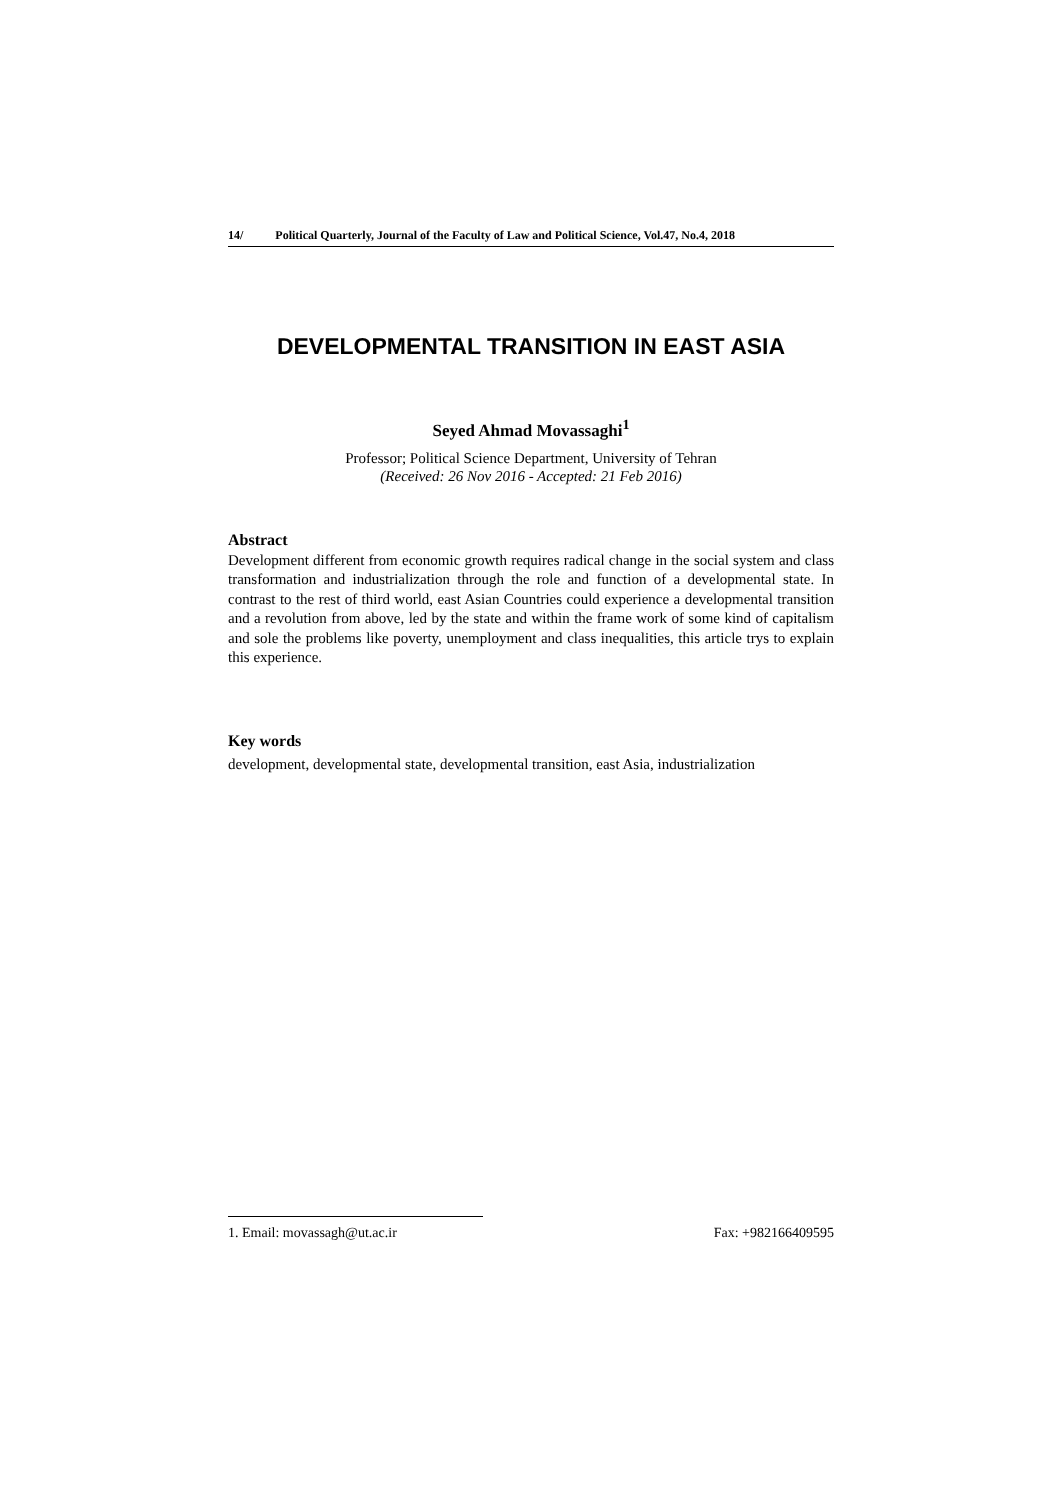14/ Political Quarterly, Journal of the Faculty of Law and Political Science, Vol.47, No.4, 2018
DEVELOPMENTAL TRANSITION IN EAST ASIA
Seyed Ahmad Movassaghi<sup>1</sup>
Professor; Political Science Department, University of Tehran
(Received: 26 Nov 2016 - Accepted: 21 Feb 2016)
Abstract
Development different from economic growth requires radical change in the social system and class transformation and industrialization through the role and function of a developmental state. In contrast to the rest of third world, east Asian Countries could experience a developmental transition and a revolution from above, led by the state and within the frame work of some kind of capitalism and sole the problems like poverty, unemployment and class inequalities, this article trys to explain this experience.
Key words
development, developmental state, developmental transition, east Asia, industrialization
1. Email: movassagh@ut.ac.ir Fax: +982166409595